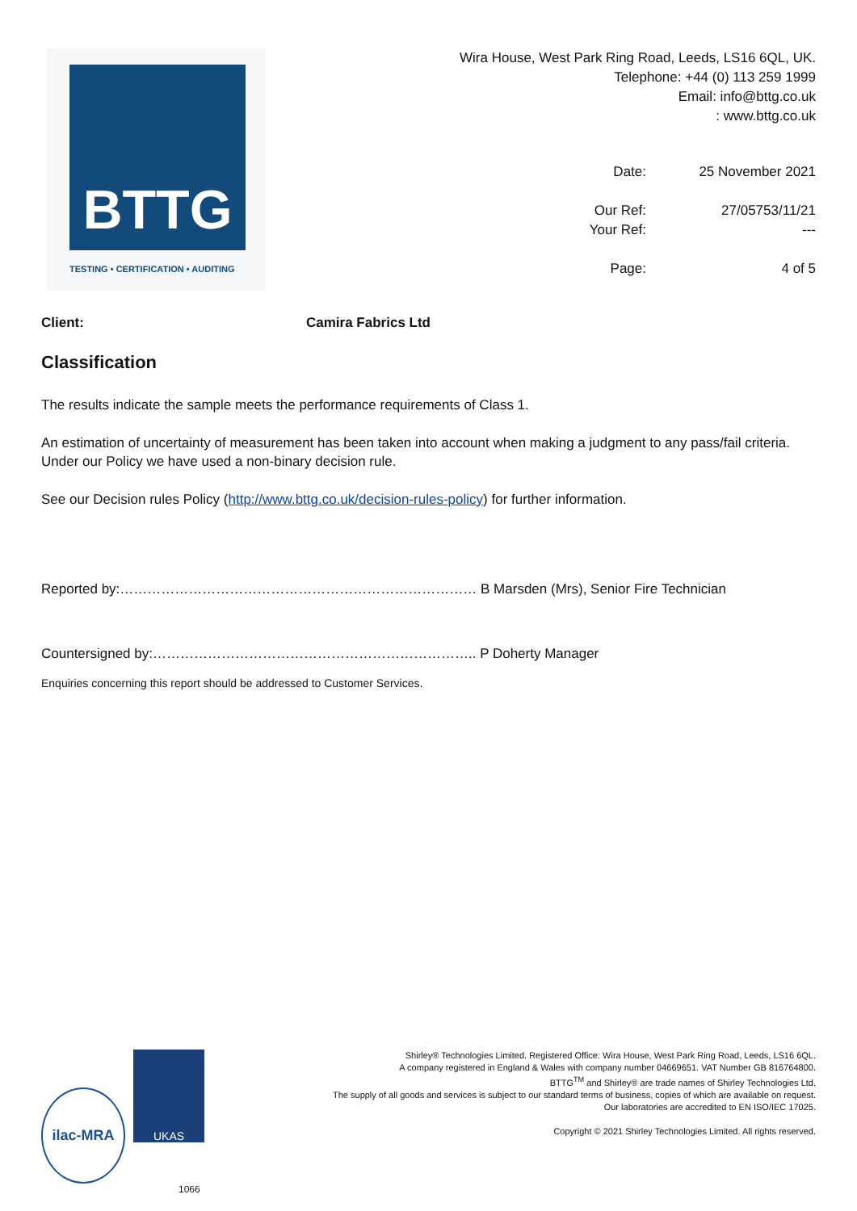BTTG
TESTING • CERTIFICATION • AUDITING
Wira House, West Park Ring Road, Leeds, LS16 6QL, UK.
Telephone: +44 (0) 113 259 1999
Email: info@bttg.co.uk
: www.bttg.co.uk
Date:
25 November 2021
Our Ref:
27/05753/11/21
Your Ref:
---
Page:
4 of 5
Client: Camira Fabrics Ltd
Classification
The results indicate the sample meets the performance requirements of Class 1.
An estimation of uncertainty of measurement has been taken into account when making a judgment to any pass/fail criteria. Under our Policy we have used a non-binary decision rule.
See our Decision rules Policy (http://www.bttg.co.uk/decision-rules-policy) for further information.
Reported by:…………………………………………………………………… B Marsden (Mrs), Senior Fire Technician
Countersigned by:…………………………………………………………….. P Doherty Manager
Enquiries concerning this report should be addressed to Customer Services.
ilac-MRA UKAS
1066
Shirley® Technologies Limited. Registered Office: Wira House, West Park Ring Road, Leeds, LS16 6QL.
A company registered in England & Wales with company number 04669651. VAT Number GB 816764800.
BTTG<sup>TM</sup> and Shirley® are trade names of Shirley Technologies Ltd.
The supply of all goods and services is subject to our standard terms of business, copies of which are available on request.
Our laboratories are accredited to EN ISO/IEC 17025.
Copyright © 2021 Shirley Technologies Limited. All rights reserved.